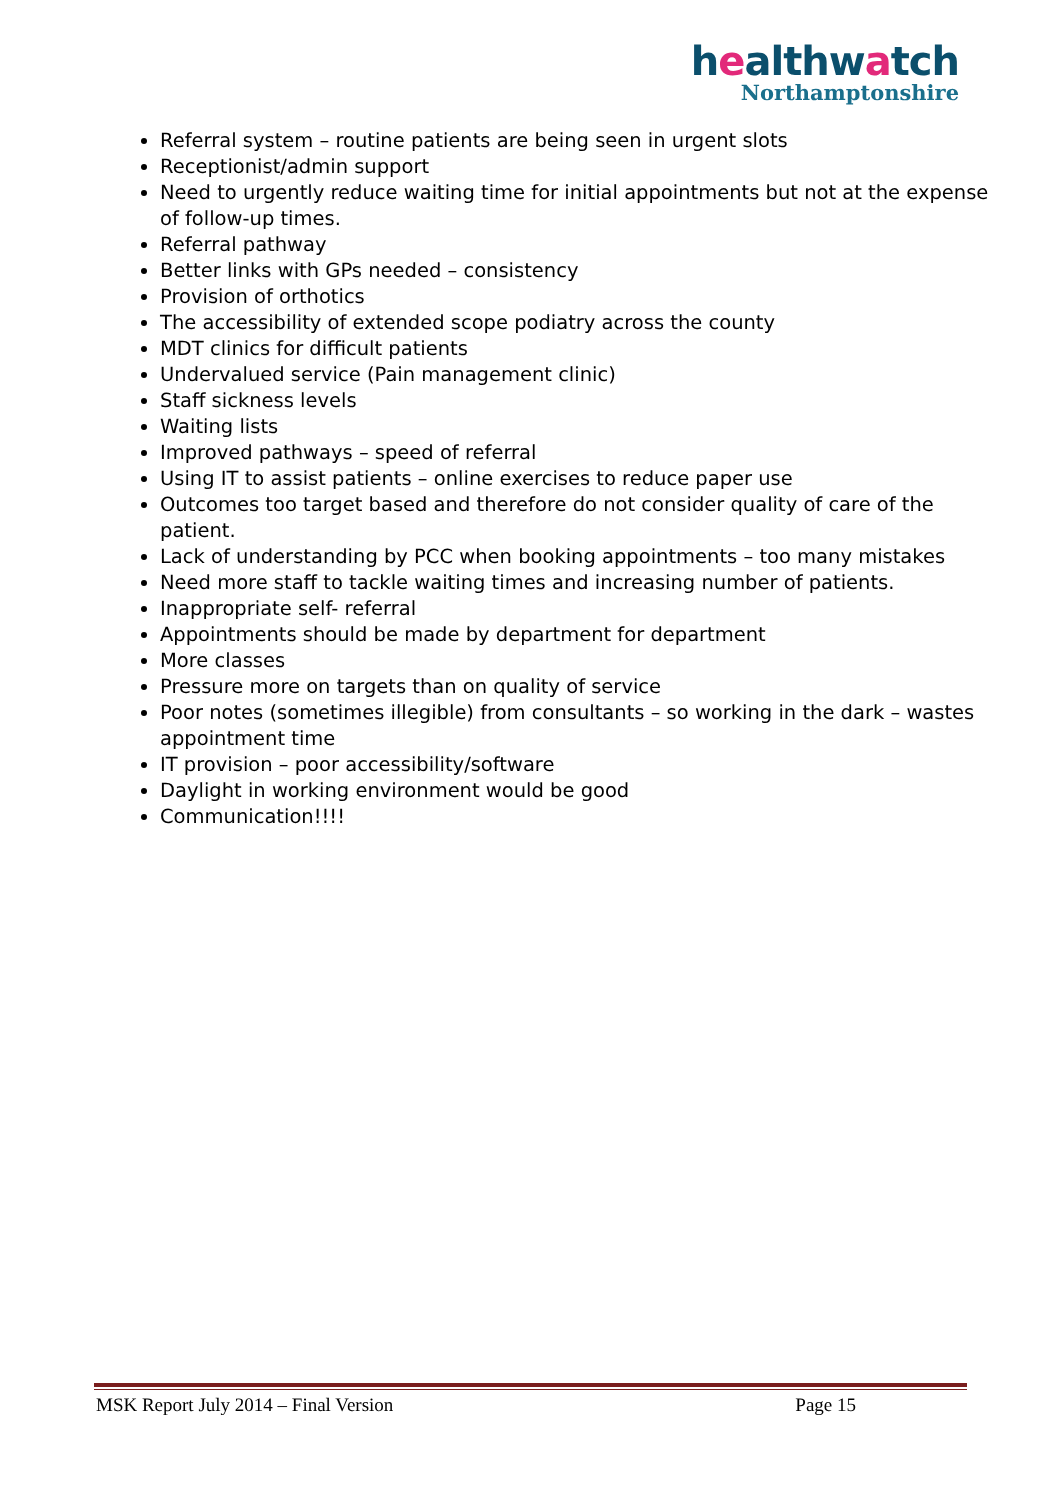healthwatch
Northamptonshire
Referral system – routine patients are being seen in urgent slots
Receptionist/admin support
Need to urgently reduce waiting time for initial appointments but not at the expense of follow-up times.
Referral pathway
Better links with GPs needed – consistency
Provision of orthotics
The accessibility of extended scope podiatry across the county
MDT clinics for difficult patients
Undervalued service (Pain management clinic)
Staff sickness levels
Waiting lists
Improved pathways – speed of referral
Using IT to assist patients – online exercises to reduce paper use
Outcomes too target based and therefore do not consider quality of care of the patient.
Lack of understanding by PCC when booking appointments – too many mistakes
Need more staff to tackle waiting times and increasing number of patients.
Inappropriate self- referral
Appointments should be made by department for department
More classes
Pressure more on targets than on quality of service
Poor notes (sometimes illegible) from consultants – so working in the dark – wastes appointment time
IT provision – poor accessibility/software
Daylight in working environment would be good
Communication!!!!
MSK Report July 2014 – Final Version Page 15